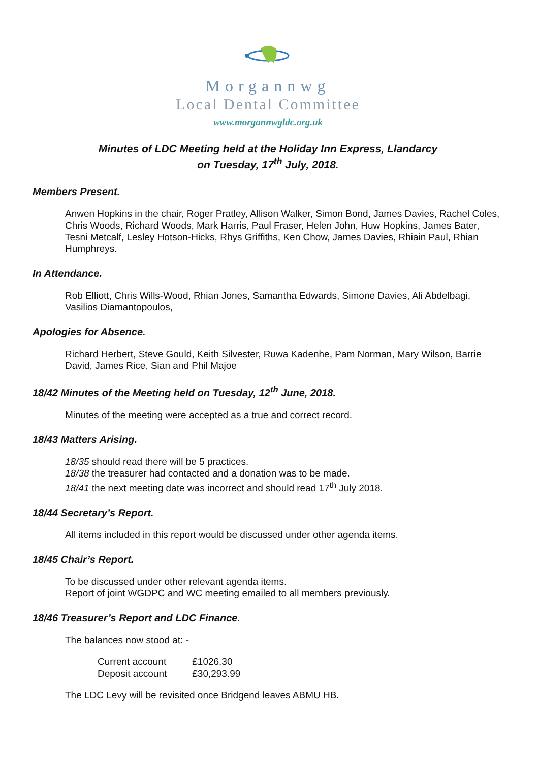Morgannwg
Local Dental Committee
www.morgannwgldc.org.uk
Minutes of LDC Meeting held at the Holiday Inn Express, Llandarcy
on Tuesday, 17<sup>th</sup> July, 2018.
Members Present.
Anwen Hopkins in the chair, Roger Pratley, Allison Walker, Simon Bond, James Davies, Rachel Coles, Chris Woods, Richard Woods, Mark Harris, Paul Fraser, Helen John, Huw Hopkins, James Bater, Tesni Metcalf, Lesley Hotson-Hicks, Rhys Griffiths, Ken Chow, James Davies, Rhiain Paul, Rhian Humphreys.
In Attendance.
Rob Elliott, Chris Wills-Wood, Rhian Jones, Samantha Edwards, Simone Davies, Ali Abdelbagi, Vasilios Diamantopoulos,
Apologies for Absence.
Richard Herbert, Steve Gould, Keith Silvester, Ruwa Kadenhe, Pam Norman, Mary Wilson, Barrie David, James Rice, Sian and Phil Majoe
18/42 Minutes of the Meeting held on Tuesday, 12<sup>th</sup> June, 2018.
Minutes of the meeting were accepted as a true and correct record.
18/43 Matters Arising.
18/35 should read there will be 5 practices.
18/38 the treasurer had contacted and a donation was to be made.
18/41 the next meeting date was incorrect and should read 17<sup>th</sup> July 2018.
18/44 Secretary’s Report.
All items included in this report would be discussed under other agenda items.
18/45 Chair’s Report.
To be discussed under other relevant agenda items.
Report of joint WGDPC and WC meeting emailed to all members previously.
18/46 Treasurer’s Report and LDC Finance.
The balances now stood at: -
| Current account | £1026.30 |
| Deposit account | £30,293.99 |
The LDC Levy will be revisited once Bridgend leaves ABMU HB.